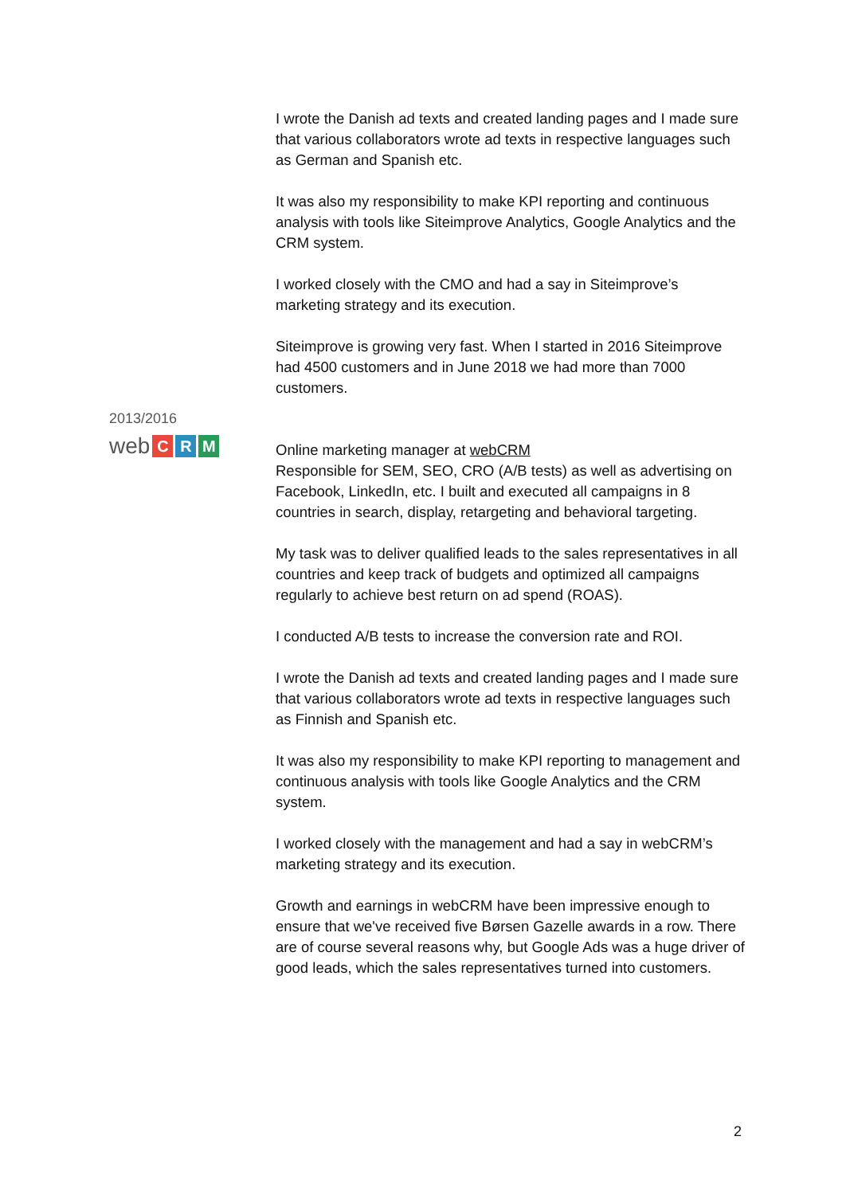I wrote the Danish ad texts and created landing pages and I made sure that various collaborators wrote ad texts in respective languages such as German and Spanish etc.
It was also my responsibility to make KPI reporting and continuous analysis with tools like Siteimprove Analytics, Google Analytics and the CRM system.
I worked closely with the CMO and had a say in Siteimprove’s marketing strategy and its execution.
Siteimprove is growing very fast. When I started in 2016 Siteimprove had 4500 customers and in June 2018 we had more than 7000 customers.
Online marketing manager at webCRM
Responsible for SEM, SEO, CRO (A/B tests) as well as advertising on Facebook, LinkedIn, etc. I built and executed all campaigns in 8 countries in search, display, retargeting and behavioral targeting.
My task was to deliver qualified leads to the sales representatives in all countries and keep track of budgets and optimized all campaigns regularly to achieve best return on ad spend (ROAS).
I conducted A/B tests to increase the conversion rate and ROI.
I wrote the Danish ad texts and created landing pages and I made sure that various collaborators wrote ad texts in respective languages such as Finnish and Spanish etc.
It was also my responsibility to make KPI reporting to management and continuous analysis with tools like Google Analytics and the CRM system.
I worked closely with the management and had a say in webCRM’s marketing strategy and its execution.
Growth and earnings in webCRM have been impressive enough to ensure that we've received five Børsen Gazelle awards in a row. There are of course several reasons why, but Google Ads was a huge driver of good leads, which the sales representatives turned into customers.
2013/2016
web C R M
2